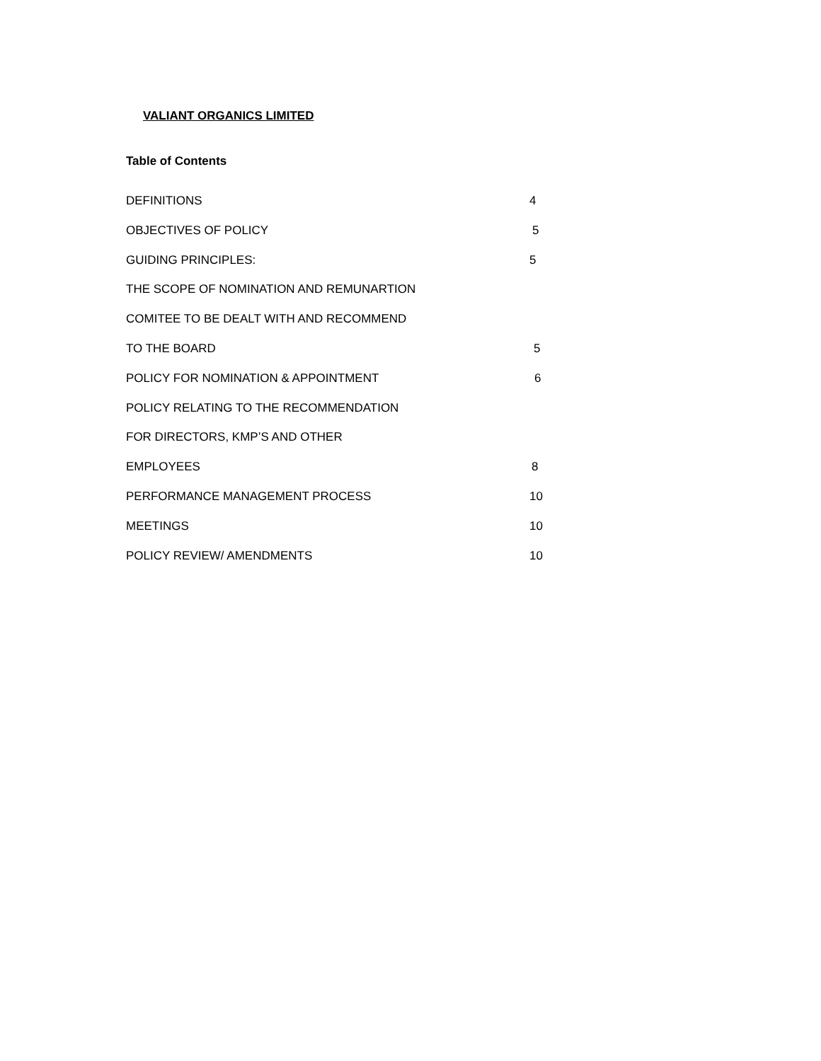VALIANT ORGANICS LIMITED
Table of Contents
DEFINITIONS 4
OBJECTIVES OF POLICY 5
GUIDING PRINCIPLES: 5
THE SCOPE OF NOMINATION AND REMUNARTION
COMITEE TO BE DEALT WITH AND RECOMMEND
TO THE BOARD 5
POLICY FOR NOMINATION & APPOINTMENT 6
POLICY RELATING TO THE RECOMMENDATION
FOR DIRECTORS, KMP’S AND OTHER
EMPLOYEES 8
PERFORMANCE MANAGEMENT PROCESS 10
MEETINGS 10
POLICY REVIEW/ AMENDMENTS 10